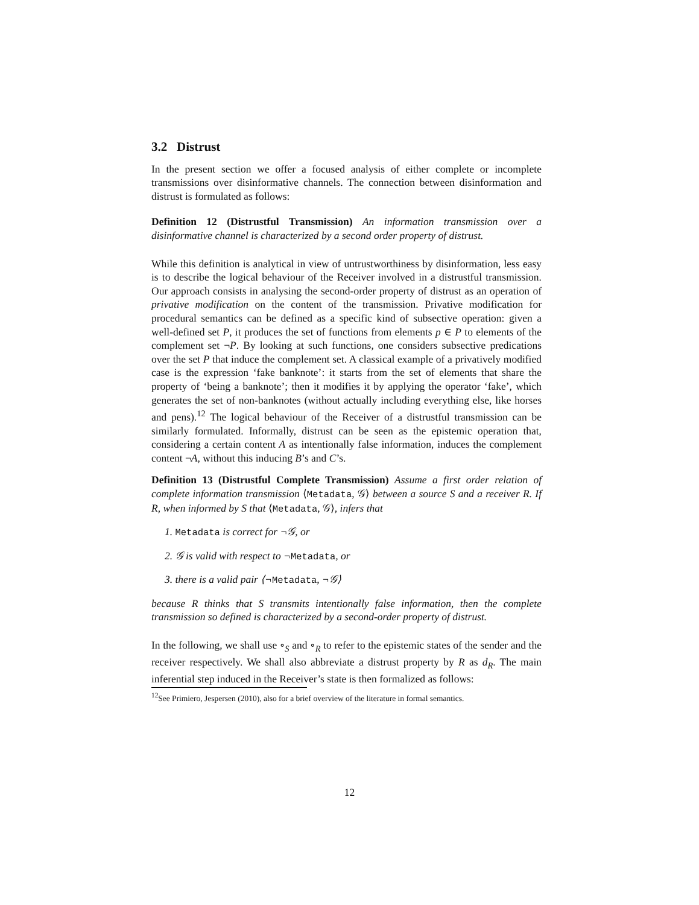3.2 Distrust
In the present section we offer a focused analysis of either complete or incomplete transmissions over disinformative channels. The connection between disinformation and distrust is formulated as follows:
Definition 12 (Distrustful Transmission) An information transmission over a disinformative channel is characterized by a second order property of distrust.
While this definition is analytical in view of untrustworthiness by disinformation, less easy is to describe the logical behaviour of the Receiver involved in a distrustful transmission. Our approach consists in analysing the second-order property of distrust as an operation of privative modification on the content of the transmission. Privative modification for procedural semantics can be defined as a specific kind of subsective operation: given a well-defined set P, it produces the set of functions from elements p ∈ P to elements of the complement set ¬P. By looking at such functions, one considers subsective predications over the set P that induce the complement set. A classical example of a privatively modified case is the expression ‘fake banknote’: it starts from the set of elements that share the property of ‘being a banknote’; then it modifies it by applying the operator ‘fake’, which generates the set of non-banknotes (without actually including everything else, like horses and pens).<sup>12</sup> The logical behaviour of the Receiver of a distrustful transmission can be similarly formulated. Informally, distrust can be seen as the epistemic operation that, considering a certain content A as intentionally false information, induces the complement content ¬A, without this inducing B’s and C’s.
Definition 13 (Distrustful Complete Transmission) Assume a first order relation of complete information transmission ⟨Metadata, 𝒢⟩ between a source S and a receiver R. If R, when informed by S that ⟨Metadata, 𝒢⟩, infers that
1. Metadata is correct for ¬𝒢, or
2. 𝒢 is valid with respect to ¬Metadata, or
3. there is a valid pair ⟨¬Metadata, ¬𝒢⟩
because R thinks that S transmits intentionally false information, then the complete transmission so defined is characterized by a second-order property of distrust.
In the following, we shall use ∘<sub>S</sub> and ∘<sub>R</sub> to refer to the epistemic states of the sender and the receiver respectively. We shall also abbreviate a distrust property by R as d<sub>R</sub>. The main inferential step induced in the Receiver’s state is then formalized as follows:
<sup>12</sup> See Primiero, Jespersen (2010), also for a brief overview of the literature in formal semantics.
12